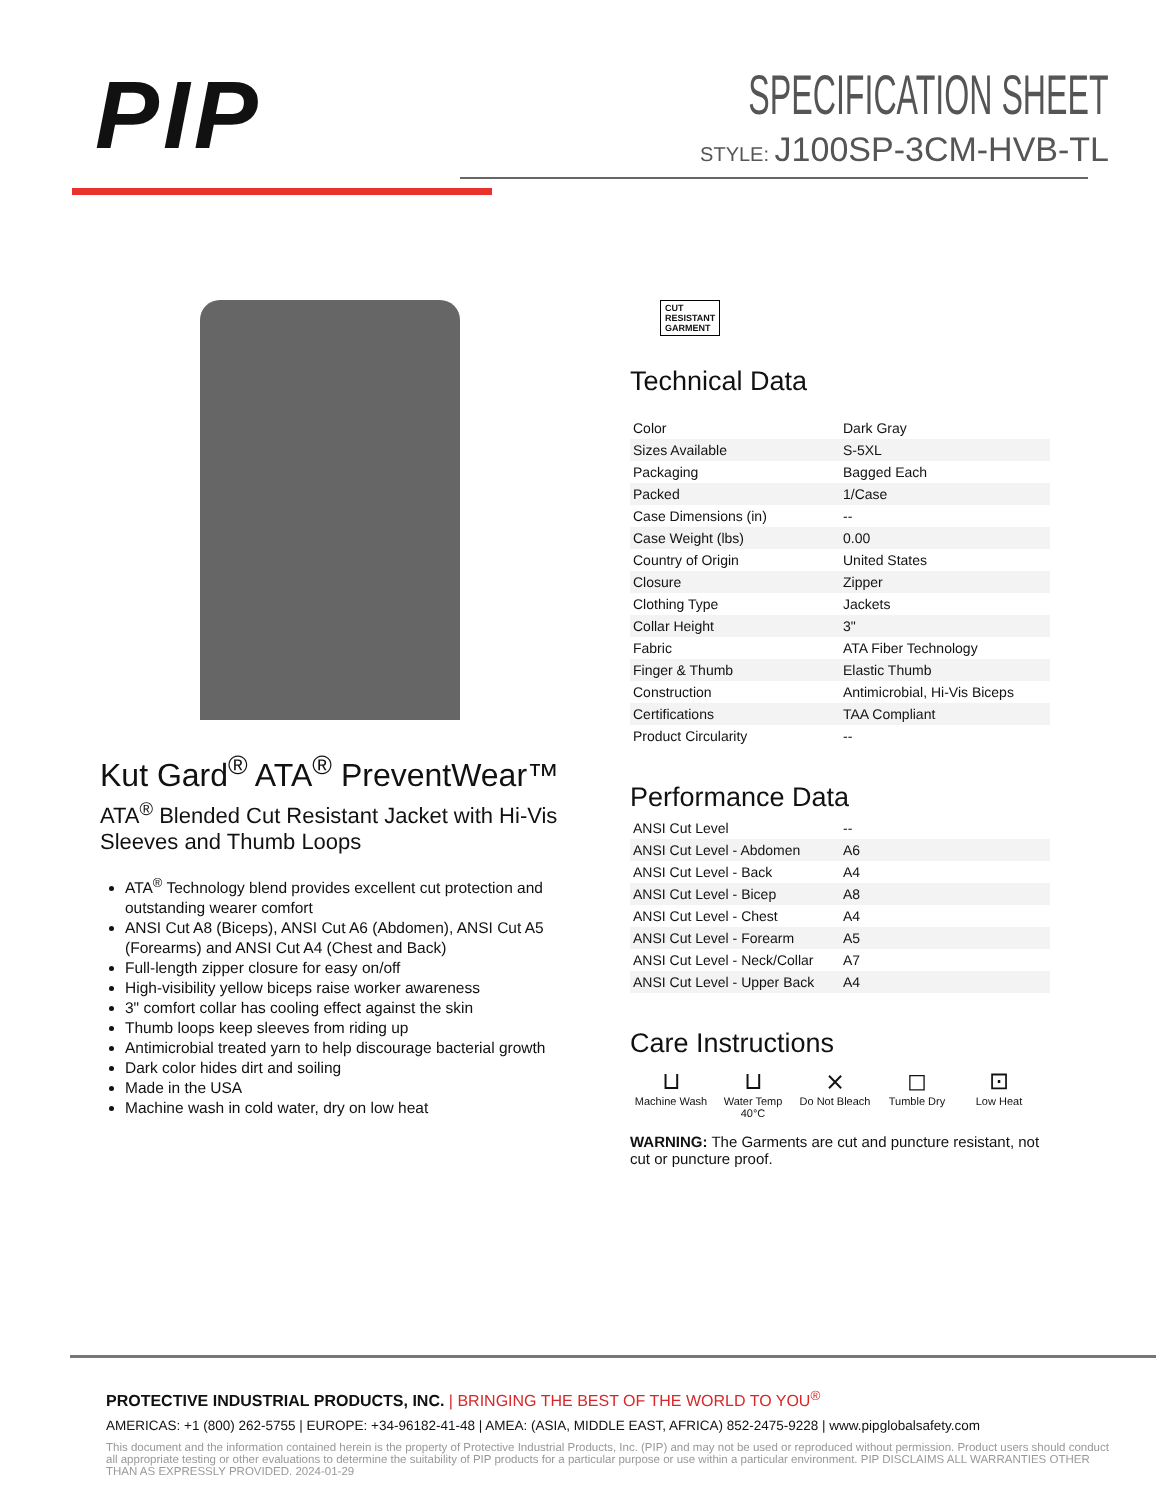PIP
SPECIFICATION SHEET
STYLE: J100SP-3CM-HVB-TL
Kut Gard<sup>®</sup> ATA<sup>®</sup> PreventWear™
ATA<sup>®</sup> Blended Cut Resistant Jacket with Hi-Vis Sleeves and Thumb Loops
ATA<sup>®</sup> Technology blend provides excellent cut protection and outstanding wearer comfort
ANSI Cut A8 (Biceps), ANSI Cut A6 (Abdomen), ANSI Cut A5 (Forearms) and ANSI Cut A4 (Chest and Back)
Full-length zipper closure for easy on/off
High-visibility yellow biceps raise worker awareness
3" comfort collar has cooling effect against the skin
Thumb loops keep sleeves from riding up
Antimicrobial treated yarn to help discourage bacterial growth
Dark color hides dirt and soiling
Made in the USA
Machine wash in cold water, dry on low heat
CUT
RESISTANT
GARMENT
Technical Data
| Color | Dark Gray |
| Sizes Available | S-5XL |
| Packaging | Bagged Each |
| Packed | 1/Case |
| Case Dimensions (in) | -- |
| Case Weight (lbs) | 0.00 |
| Country of Origin | United States |
| Closure | Zipper |
| Clothing Type | Jackets |
| Collar Height | 3" |
| Fabric | ATA Fiber Technology |
| Finger & Thumb | Elastic Thumb |
| Construction | Antimicrobial, Hi-Vis Biceps |
| Certifications | TAA Compliant |
| Product Circularity | -- |
Performance Data
| ANSI Cut Level | -- |
| ANSI Cut Level - Abdomen | A6 |
| ANSI Cut Level - Back | A4 |
| ANSI Cut Level - Bicep | A8 |
| ANSI Cut Level - Chest | A4 |
| ANSI Cut Level - Forearm | A5 |
| ANSI Cut Level - Neck/Collar | A7 |
| ANSI Cut Level - Upper Back | A4 |
Care Instructions
⊔
Machine Wash
⊔
Water Temp 40°C
⨯
Do Not Bleach
◻
Tumble Dry
⊡
Low Heat
WARNING: The Garments are cut and puncture resistant, not cut or puncture proof.
PROTECTIVE INDUSTRIAL PRODUCTS, INC. | BRINGING THE BEST OF THE WORLD TO YOU<sup>®</sup>
AMERICAS: +1 (800) 262-5755 | EUROPE: +34-96182-41-48 | AMEA: (ASIA, MIDDLE EAST, AFRICA) 852-2475-9228 | www.pipglobalsafety.com
This document and the information contained herein is the property of Protective Industrial Products, Inc. (PIP) and may not be used or reproduced without permission. Product users should conduct all appropriate testing or other evaluations to determine the suitability of PIP products for a particular purpose or use within a particular environment. PIP DISCLAIMS ALL WARRANTIES OTHER THAN AS EXPRESSLY PROVIDED. 2024-01-29